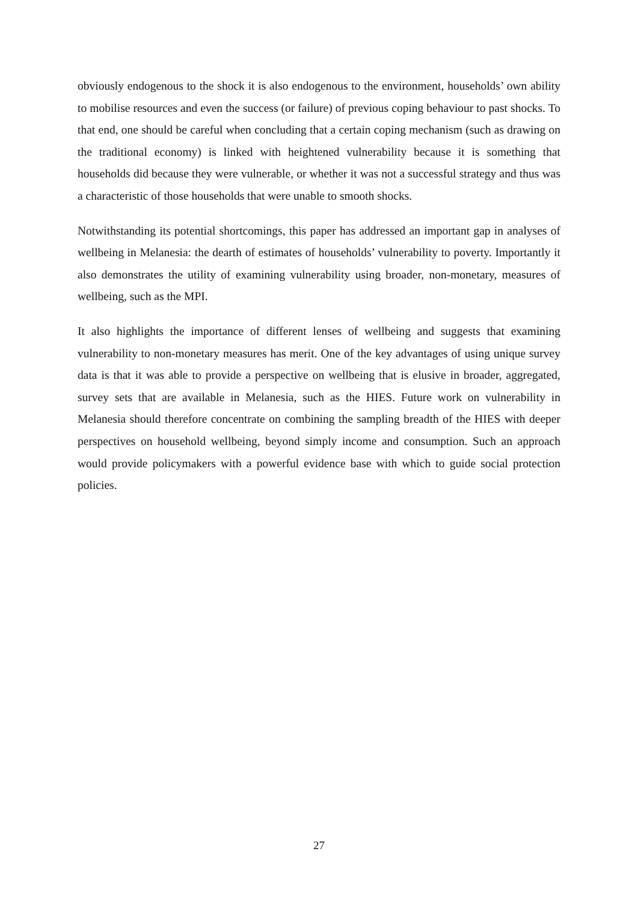obviously endogenous to the shock it is also endogenous to the environment, households’ own ability to mobilise resources and even the success (or failure) of previous coping behaviour to past shocks. To that end, one should be careful when concluding that a certain coping mechanism (such as drawing on the traditional economy) is linked with heightened vulnerability because it is something that households did because they were vulnerable, or whether it was not a successful strategy and thus was a characteristic of those households that were unable to smooth shocks.
Notwithstanding its potential shortcomings, this paper has addressed an important gap in analyses of wellbeing in Melanesia: the dearth of estimates of households’ vulnerability to poverty. Importantly it also demonstrates the utility of examining vulnerability using broader, non-monetary, measures of wellbeing, such as the MPI.
It also highlights the importance of different lenses of wellbeing and suggests that examining vulnerability to non-monetary measures has merit. One of the key advantages of using unique survey data is that it was able to provide a perspective on wellbeing that is elusive in broader, aggregated, survey sets that are available in Melanesia, such as the HIES. Future work on vulnerability in Melanesia should therefore concentrate on combining the sampling breadth of the HIES with deeper perspectives on household wellbeing, beyond simply income and consumption. Such an approach would provide policymakers with a powerful evidence base with which to guide social protection policies.
27